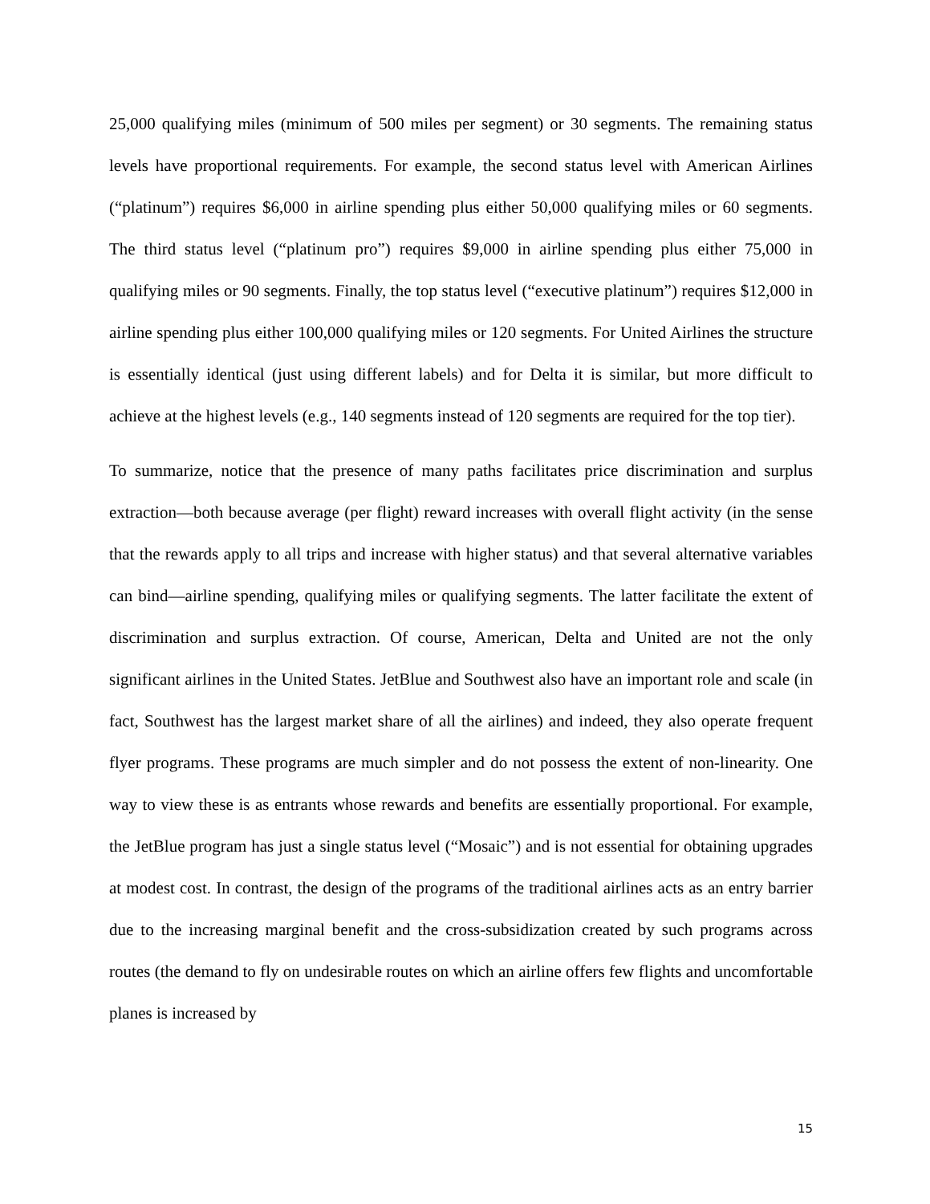25,000 qualifying miles (minimum of 500 miles per segment) or 30 segments. The remaining status levels have proportional requirements. For example, the second status level with American Airlines (“platinum”) requires $6,000 in airline spending plus either 50,000 qualifying miles or 60 segments. The third status level (“platinum pro”) requires $9,000 in airline spending plus either 75,000 in qualifying miles or 90 segments. Finally, the top status level (“executive platinum”) requires $12,000 in airline spending plus either 100,000 qualifying miles or 120 segments. For United Airlines the structure is essentially identical (just using different labels) and for Delta it is similar, but more difficult to achieve at the highest levels (e.g., 140 segments instead of 120 segments are required for the top tier).
To summarize, notice that the presence of many paths facilitates price discrimination and surplus extraction—both because average (per flight) reward increases with overall flight activity (in the sense that the rewards apply to all trips and increase with higher status) and that several alternative variables can bind—airline spending, qualifying miles or qualifying segments. The latter facilitate the extent of discrimination and surplus extraction. Of course, American, Delta and United are not the only significant airlines in the United States. JetBlue and Southwest also have an important role and scale (in fact, Southwest has the largest market share of all the airlines) and indeed, they also operate frequent flyer programs. These programs are much simpler and do not possess the extent of non-linearity. One way to view these is as entrants whose rewards and benefits are essentially proportional. For example, the JetBlue program has just a single status level (“Mosaic”) and is not essential for obtaining upgrades at modest cost. In contrast, the design of the programs of the traditional airlines acts as an entry barrier due to the increasing marginal benefit and the cross-subsidization created by such programs across routes (the demand to fly on undesirable routes on which an airline offers few flights and uncomfortable planes is increased by
15